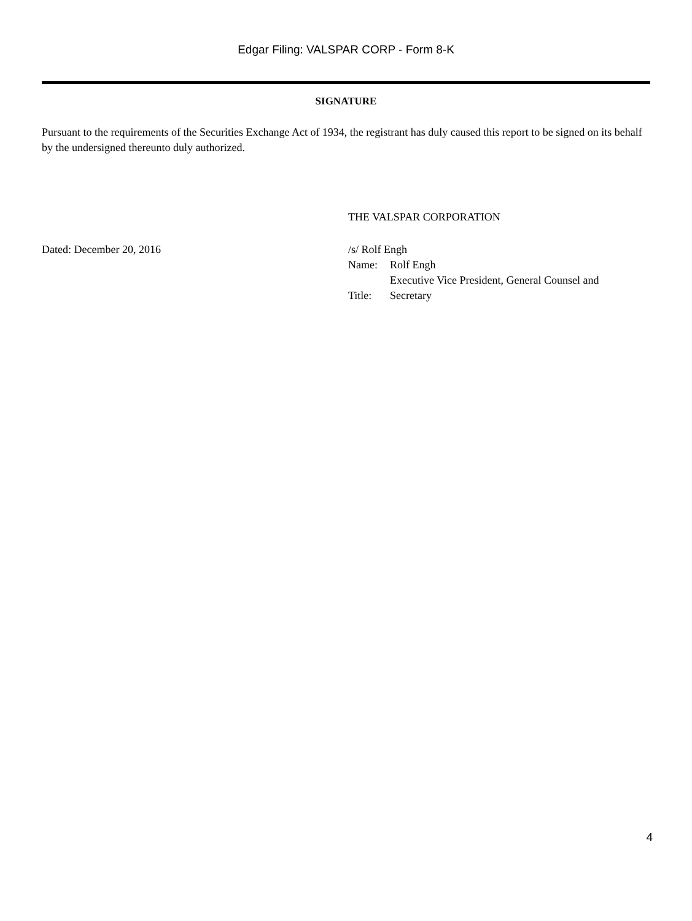Edgar Filing: VALSPAR CORP - Form 8-K
SIGNATURE
Pursuant to the requirements of the Securities Exchange Act of 1934, the registrant has duly caused this report to be signed on its behalf by the undersigned thereunto duly authorized.
THE VALSPAR CORPORATION
Dated: December 20, 2016 /s/ Rolf Engh
| Name: | Rolf Engh |
| Title: | Executive Vice President, General Counsel and Secretary |
4